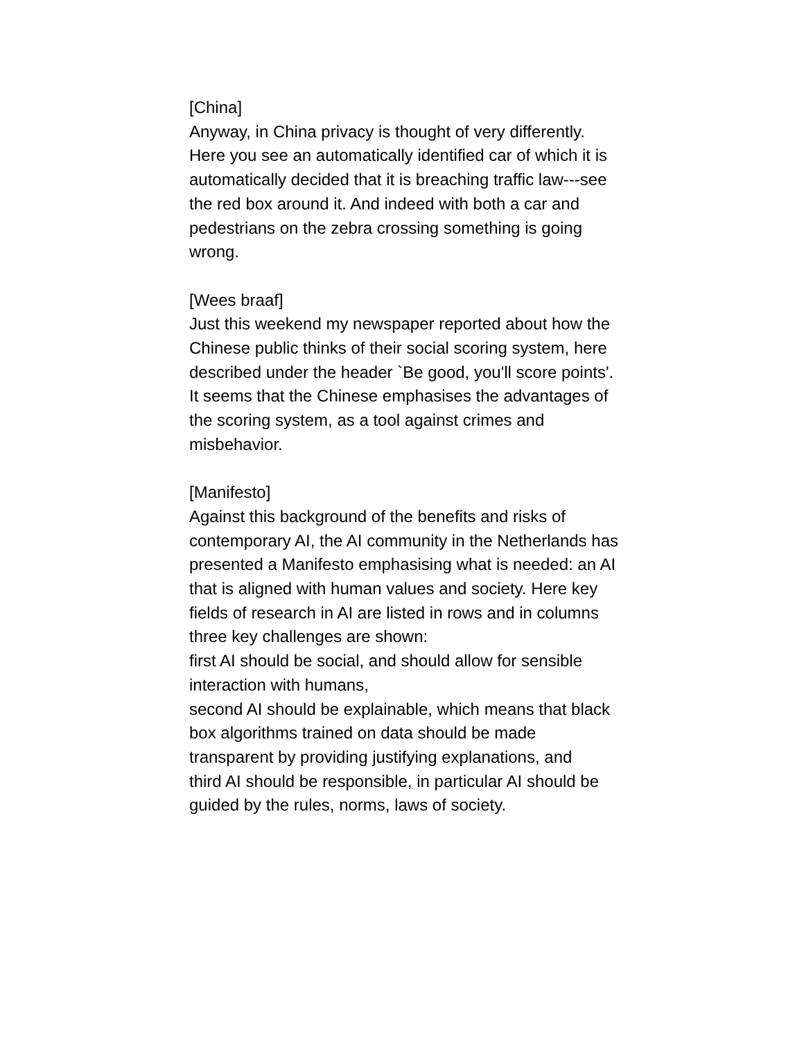[China]
Anyway, in China privacy is thought of very differently. Here you see an automatically identified car of which it is automatically decided that it is breaching traffic law---see the red box around it. And indeed with both a car and pedestrians on the zebra crossing something is going wrong.
[Wees braaf]
Just this weekend my newspaper reported about how the Chinese public thinks of their social scoring system, here described under the header `Be good, you'll score points'. It seems that the Chinese emphasises the advantages of the scoring system, as a tool against crimes and misbehavior.
[Manifesto]
Against this background of the benefits and risks of contemporary AI, the AI community in the Netherlands has presented a Manifesto emphasising what is needed: an AI that is aligned with human values and society. Here key fields of research in AI are listed in rows and in columns three key challenges are shown:
first AI should be social, and should allow for sensible interaction with humans,
second AI should be explainable, which means that black box algorithms trained on data should be made transparent by providing justifying explanations, and
third AI should be responsible, in particular AI should be guided by the rules, norms, laws of society.